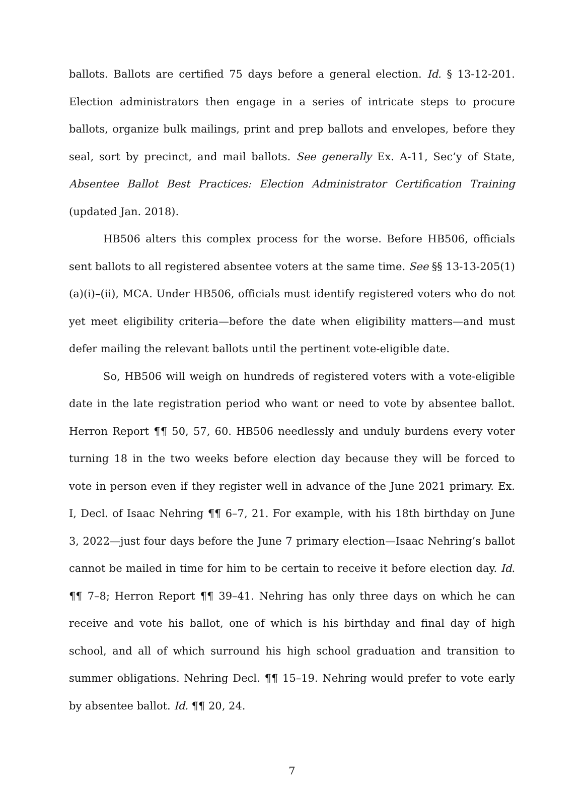ballots. Ballots are certified 75 days before a general election. Id. § 13-12-201. Election administrators then engage in a series of intricate steps to procure ballots, organize bulk mailings, print and prep ballots and envelopes, before they seal, sort by precinct, and mail ballots. See generally Ex. A-11, Sec’y of State, Absentee Ballot Best Practices: Election Administrator Certification Training (updated Jan. 2018).
HB506 alters this complex process for the worse. Before HB506, officials sent ballots to all registered absentee voters at the same time. See §§ 13-13-205(1)(a)(i)–(ii), MCA. Under HB506, officials must identify registered voters who do not yet meet eligibility criteria—before the date when eligibility matters—and must defer mailing the relevant ballots until the pertinent vote-eligible date.
So, HB506 will weigh on hundreds of registered voters with a vote-eligible date in the late registration period who want or need to vote by absentee ballot. Herron Report ¶¶ 50, 57, 60. HB506 needlessly and unduly burdens every voter turning 18 in the two weeks before election day because they will be forced to vote in person even if they register well in advance of the June 2021 primary. Ex. I, Decl. of Isaac Nehring ¶¶ 6–7, 21. For example, with his 18th birthday on June 3, 2022—just four days before the June 7 primary election—Isaac Nehring’s ballot cannot be mailed in time for him to be certain to receive it before election day. Id. ¶¶ 7–8; Herron Report ¶¶ 39–41. Nehring has only three days on which he can receive and vote his ballot, one of which is his birthday and final day of high school, and all of which surround his high school graduation and transition to summer obligations. Nehring Decl. ¶¶ 15–19. Nehring would prefer to vote early by absentee ballot. Id. ¶¶ 20, 24.
7